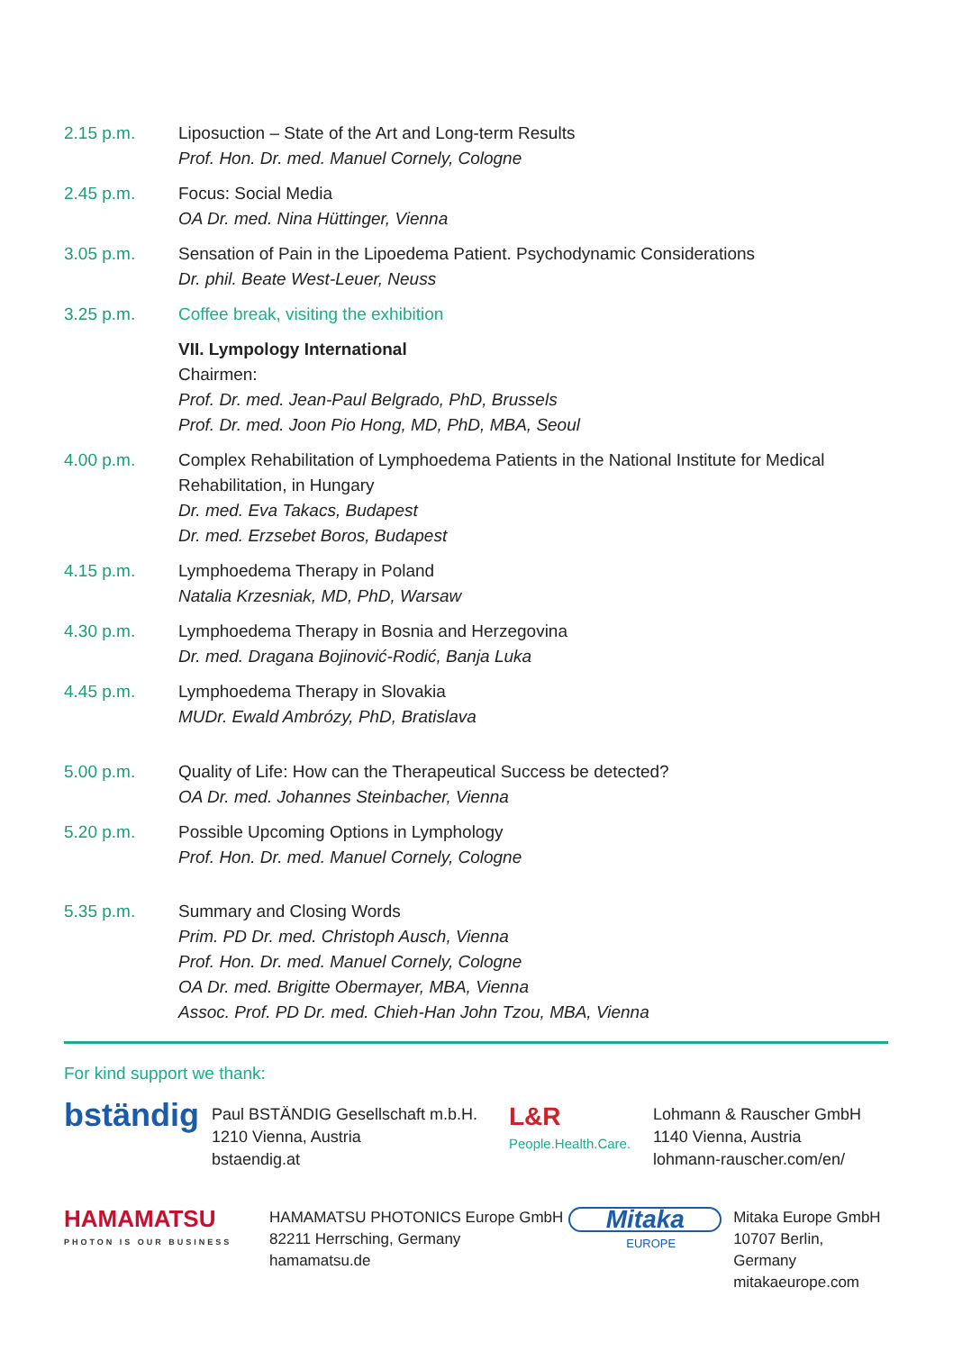2.15 p.m. Liposuction – State of the Art and Long-term Results
Prof. Hon. Dr. med. Manuel Cornely, Cologne
2.45 p.m. Focus: Social Media
OA Dr. med. Nina Hüttinger, Vienna
3.05 p.m. Sensation of Pain in the Lipoedema Patient. Psychodynamic Considerations
Dr. phil. Beate West-Leuer, Neuss
3.25 p.m. Coffee break, visiting the exhibition
VII. Lympology International
Chairmen:
Prof. Dr. med. Jean-Paul Belgrado, PhD, Brussels
Prof. Dr. med. Joon Pio Hong, MD, PhD, MBA, Seoul
4.00 p.m. Complex Rehabilitation of Lymphoedema Patients in the National Institute for Medical Rehabilitation, in Hungary
Dr. med. Eva Takacs, Budapest
Dr. med. Erzsebet Boros, Budapest
4.15 p.m. Lymphoedema Therapy in Poland
Natalia Krzesniak, MD, PhD, Warsaw
4.30 p.m. Lymphoedema Therapy in Bosnia and Herzegovina
Dr. med. Dragana Bojinović-Rodić, Banja Luka
4.45 p.m. Lymphoedema Therapy in Slovakia
MUDr. Ewald Ambrózy, PhD, Bratislava
5.00 p.m. Quality of Life: How can the Therapeutical Success be detected?
OA Dr. med. Johannes Steinbacher, Vienna
5.20 p.m. Possible Upcoming Options in Lymphology
Prof. Hon. Dr. med. Manuel Cornely, Cologne
5.35 p.m. Summary and Closing Words
Prim. PD Dr. med. Christoph Ausch, Vienna
Prof. Hon. Dr. med. Manuel Cornely, Cologne
OA Dr. med. Brigitte Obermayer, MBA, Vienna
Assoc. Prof. PD Dr. med. Chieh-Han John Tzou, MBA, Vienna
For kind support we thank:
bständig
Paul BSTÄNDIG Gesellschaft m.b.H.
1210 Vienna, Austria
bstaendig.at
L&R
People.Health.Care.
Lohmann & Rauscher GmbH
1140 Vienna, Austria
lohmann-rauscher.com/en/
HAMAMATSU
PHOTON IS OUR BUSINESS
HAMAMATSU PHOTONICS Europe GmbH
82211 Herrsching, Germany
hamamatsu.de
Mitaka
EUROPE
Mitaka Europe GmbH
10707 Berlin, Germany
mitakaeurope.com